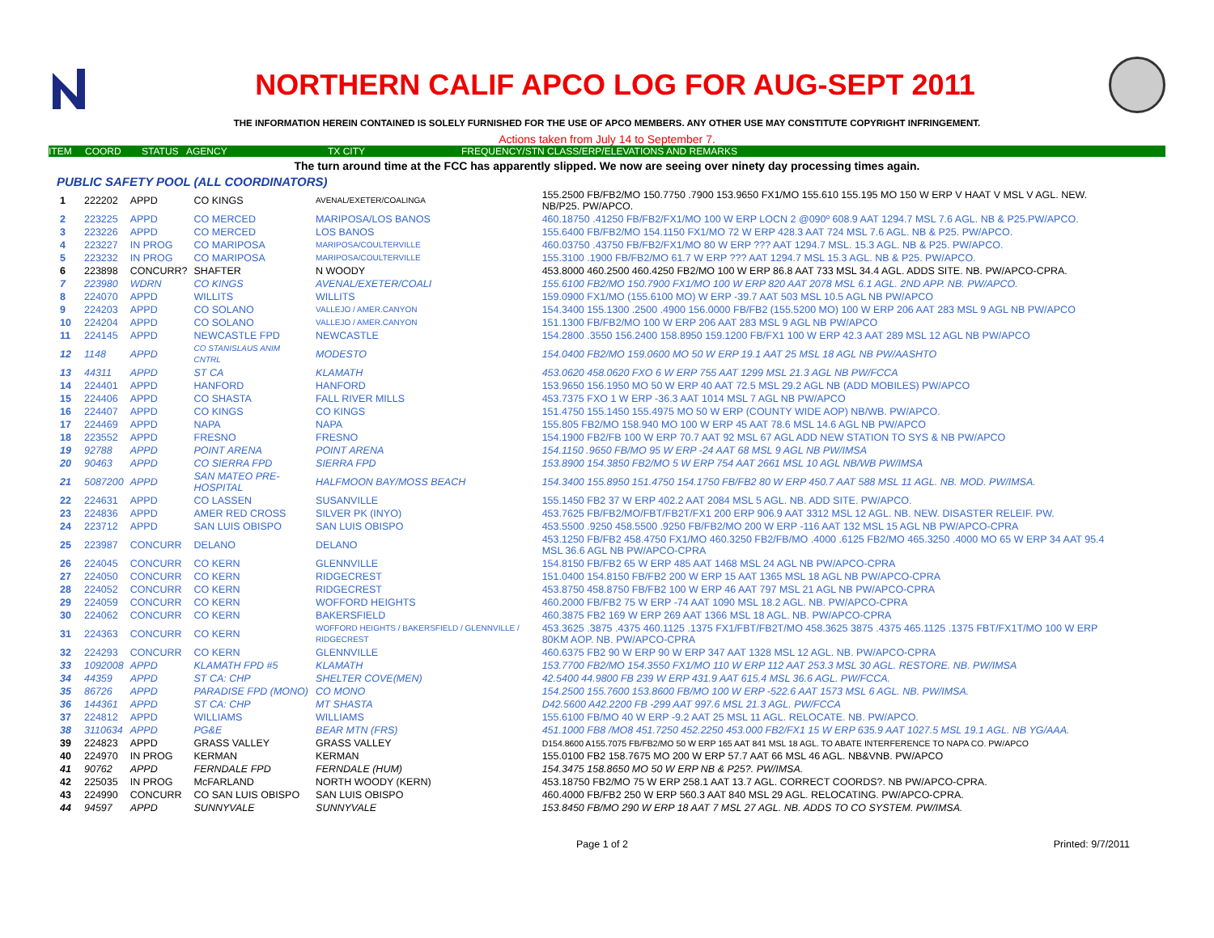NORTHERN CALIF APCO LOG FOR AUG-SEPT 2011
THE INFORMATION HEREIN CONTAINED IS SOLELY FURNISHED FOR THE USE OF APCO MEMBERS. ANY OTHER USE MAY CONSTITUTE COPYRIGHT INFRINGEMENT.
Actions taken from July 14 to September 7.
ITEM COORD STATUS AGENCY TX CITY FREQUENCY/STN CLASS/ERP/ELEVATIONS AND REMARKS
The turn around time at the FCC has apparently slipped. We now are seeing over ninety day processing times again.
PUBLIC SAFETY POOL (ALL COORDINATORS)
| 1 | 222202 | APPD | CO KINGS | AVENAL/EXETER/COALINGA | 155.2500 FB/FB2/MO 150.7750 .7900 153.9650 FX1/MO 155.610 155.195 MO 150 W ERP V HAAT V MSL V AGL. NEW. NB/P25. PW/APCO. |
| 2 | 223225 | APPD | CO MERCED | MARIPOSA/LOS BANOS | 460.18750 .41250 FB/FB2/FX1/MO 100 W ERP LOCN 2 @090º 608.9 AAT 1294.7 MSL 7.6 AGL. NB & P25.PW/APCO. |
| 3 | 223226 | APPD | CO MERCED | LOS BANOS | 155.6400 FB/FB2/MO 154.1150 FX1/MO 72 W ERP 428.3 AAT 724 MSL 7.6 AGL. NB & P25. PW/APCO. |
| 4 | 223227 | IN PROG | CO MARIPOSA | MARIPOSA/COULTERVILLE | 460.03750 .43750 FB/FB2/FX1/MO 80 W ERP ??? AAT 1294.7 MSL. 15.3 AGL. NB & P25. PW/APCO. |
| 5 | 223232 | IN PROG | CO MARIPOSA | MARIPOSA/COULTERVILLE | 155.3100 .1900 FB/FB2/MO 61.7 W ERP ??? AAT 1294.7 MSL 15.3 AGL. NB & P25. PW/APCO. |
| 6 | 223898 | CONCURR? | SHAFTER | N WOODY | 453.8000 460.2500 460.4250 FB2/MO 100 W ERP 86.8 AAT 733 MSL 34.4 AGL. ADDS SITE. NB. PW/APCO-CPRA. |
| 7 | 223980 | WDRN | CO KINGS | AVENAL/EXETER/COALI | 155.6100 FB2/MO 150.7900 FX1/MO 100 W ERP 820 AAT 2078 MSL 6.1 AGL. 2ND APP. NB. PW/APCO. |
| 8 | 224070 | APPD | WILLITS | WILLITS | 159.0900 FX1/MO (155.6100 MO) W ERP -39.7 AAT 503 MSL 10.5 AGL NB PW/APCO |
| 9 | 224203 | APPD | CO SOLANO | VALLEJO / AMER.CANYON | 154.3400 155.1300 .2500 .4900 156.0000 FB/FB2 (155.5200 MO) 100 W ERP 206 AAT 283 MSL 9 AGL NB PW/APCO |
| 10 | 224204 | APPD | CO SOLANO | VALLEJO / AMER.CANYON | 151.1300 FB/FB2/MO 100 W ERP 206 AAT 283 MSL 9 AGL NB PW/APCO |
| 11 | 224145 | APPD | NEWCASTLE FPD | NEWCASTLE | 154.2800 .3550 156.2400 158.8950 159.1200 FB/FX1 100 W ERP 42.3 AAT 289 MSL 12 AGL NB PW/APCO |
| 12 | 1148 | APPD | CO STANISLAUS ANIM CNTRL | MODESTO | 154.0400 FB2/MO 159.0600 MO 50 W ERP 19.1 AAT 25 MSL 18 AGL NB PW/AASHTO |
| 13 | 44311 | APPD | ST CA | KLAMATH | 453.0620 458.0620 FXO 6 W ERP 755 AAT 1299 MSL 21.3 AGL NB PW/FCCA |
| 14 | 224401 | APPD | HANFORD | HANFORD | 153.9650 156.1950 MO 50 W ERP 40 AAT 72.5 MSL 29.2 AGL NB (ADD MOBILES) PW/APCO |
| 15 | 224406 | APPD | CO SHASTA | FALL RIVER MILLS | 453.7375 FXO 1 W ERP -36.3 AAT 1014 MSL 7 AGL NB PW/APCO |
| 16 | 224407 | APPD | CO KINGS | CO KINGS | 151.4750 155.1450 155.4975 MO 50 W ERP (COUNTY WIDE AOP) NB/WB. PW/APCO. |
| 17 | 224469 | APPD | NAPA | NAPA | 155.805 FB2/MO 158.940 MO 100 W ERP 45 AAT 78.6 MSL 14.6 AGL NB PW/APCO |
| 18 | 223552 | APPD | FRESNO | FRESNO | 154.1900 FB2/FB 100 W ERP 70.7 AAT 92 MSL 67 AGL ADD NEW STATION TO SYS & NB PW/APCO |
| 19 | 92788 | APPD | POINT ARENA | POINT ARENA | 154.1150 .9650 FB/MO 95 W ERP -24 AAT 68 MSL 9 AGL NB PW/IMSA |
| 20 | 90463 | APPD | CO SIERRA FPD | SIERRA FPD | 153.8900 154.3850 FB2/MO 5 W ERP 754 AAT 2661 MSL 10 AGL NB/WB PW/IMSA |
| 21 | 5087200 | APPD | SAN MATEO PRE-HOSPITAL | HALFMOON BAY/MOSS BEACH | 154.3400 155.8950 151.4750 154.1750 FB/FB2 80 W ERP 450.7 AAT 588 MSL 11 AGL. NB. MOD. PW/IMSA. |
| 22 | 224631 | APPD | CO LASSEN | SUSANVILLE | 155.1450 FB2 37 W ERP 402.2 AAT 2084 MSL 5 AGL. NB. ADD SITE. PW/APCO. |
| 23 | 224836 | APPD | AMER RED CROSS | SILVER PK (INYO) | 453.7625 FB/FB2/MO/FBT/FB2T/FX1 200 ERP 906.9 AAT 3312 MSL 12 AGL. NB. NEW. DISASTER RELEIF. PW. |
| 24 | 223712 | APPD | SAN LUIS OBISPO | SAN LUIS OBISPO | 453.5500 .9250 458.5500 .9250 FB/FB2/MO 200 W ERP -116 AAT 132 MSL 15 AGL NB PW/APCO-CPRA |
| 25 | 223987 | CONCURR | DELANO | DELANO | 453.1250 FB/FB2 458.4750 FX1/MO 460.3250 FB2/FB/MO .4000 .6125 FB2/MO 465.3250 .4000 MO 65 W ERP 34 AAT 95.4 MSL 36.6 AGL NB PW/APCO-CPRA |
| 26 | 224045 | CONCURR | CO KERN | GLENNVILLE | 154.8150 FB/FB2 65 W ERP 485 AAT 1468 MSL 24 AGL NB PW/APCO-CPRA |
| 27 | 224050 | CONCURR | CO KERN | RIDGECREST | 151.0400 154.8150 FB/FB2 200 W ERP 15 AAT 1365 MSL 18 AGL NB PW/APCO-CPRA |
| 28 | 224052 | CONCURR | CO KERN | RIDGECREST | 453.8750 458.8750 FB/FB2 100 W ERP 46 AAT 797 MSL 21 AGL NB PW/APCO-CPRA |
| 29 | 224059 | CONCURR | CO KERN | WOFFORD HEIGHTS | 460.2000 FB/FB2 75 W ERP -74 AAT 1090 MSL 18.2 AGL. NB. PW/APCO-CPRA |
| 30 | 224062 | CONCURR | CO KERN | BAKERSFIELD | 460.3875 FB2 169 W ERP 269 AAT 1366 MSL 18 AGL. NB. PW/APCO-CPRA |
| 31 | 224363 | CONCURR | CO KERN | WOFFORD HEIGHTS / BAKERSFIELD / GLENNVILLE / RIDGECREST | 453.3625 .3875 .4375 460.1125 .1375 FX1/FBT/FB2T/MO 458.3625 3875 .4375 465.1125 .1375 FBT/FX1T/MO 100 W ERP 80KM AOP. NB. PW/APCO-CPRA |
| 32 | 224293 | CONCURR | CO KERN | GLENNVILLE | 460.6375 FB2 90 W ERP 90 W ERP 347 AAT 1328 MSL 12 AGL. NB. PW/APCO-CPRA |
| 33 | 1092008 | APPD | KLAMATH FPD #5 | KLAMATH | 153.7700 FB2/MO 154.3550 FX1/MO 110 W ERP 112 AAT 253.3 MSL 30 AGL. RESTORE. NB. PW/IMSA |
| 34 | 44359 | APPD | ST CA: CHP | SHELTER COVE(MEN) | 42.5400 44.9800 FB 239 W ERP 431.9 AAT 615.4 MSL 36.6 AGL. PW/FCCA. |
| 35 | 86726 | APPD | PARADISE FPD (MONO) | CO MONO | 154.2500 155.7600 153.8600 FB/MO 100 W ERP -522.6 AAT 1573 MSL 6 AGL. NB. PW/IMSA. |
| 36 | 144361 | APPD | ST CA: CHP | MT SHASTA | D42.5600 A42.2200 FB -299 AAT 997.6 MSL 21.3 AGL. PW/FCCA |
| 37 | 224812 | APPD | WILLIAMS | WILLIAMS | 155.6100 FB/MO 40 W ERP -9.2 AAT 25 MSL 11 AGL. RELOCATE. NB. PW/APCO. |
| 38 | 3110634 | APPD | PG&E | BEAR MTN (FRS) | 451.1000 FB8 /MO8 451.7250 452.2250 453.000 FB2/FX1 15 W ERP 635.9 AAT 1027.5 MSL 19.1 AGL. NB YG/AAA. |
| 39 | 224823 | APPD | GRASS VALLEY | GRASS VALLEY | D154.8600 A155.7075 FB/FB2/MO 50 W ERP 165 AAT 841 MSL 18 AGL. TO ABATE INTERFERENCE TO NAPA CO. PW/APCO |
| 40 | 224970 | IN PROG | KERMAN | KERMAN | 155.0100 FB2 158.7675 MO 200 W ERP 57.7 AAT 66 MSL 46 AGL. NB&VNB. PW/APCO |
| 41 | 90762 | APPD | FERNDALE FPD | FERNDALE (HUM) | 154.3475 158.8650 MO 50 W ERP NB & P25?. PW/IMSA. |
| 42 | 225035 | IN PROG | McFARLAND | NORTH WOODY (KERN) | 453.18750 FB2/MO 75 W ERP 258.1 AAT 13.7 AGL. CORRECT COORDS?. NB PW/APCO-CPRA. |
| 43 | 224990 | CONCURR | CO SAN LUIS OBISPO | SAN LUIS OBISPO | 460.4000 FB/FB2 250 W ERP 560.3 AAT 840 MSL 29 AGL. RELOCATING. PW/APCO-CPRA. |
| 44 | 94597 | APPD | SUNNYVALE | SUNNYVALE | 153.8450 FB/MO 290 W ERP 18 AAT 7 MSL 27 AGL. NB. ADDS TO CO SYSTEM. PW/IMSA. |
Page 1 of 2 Printed: 9/7/2011